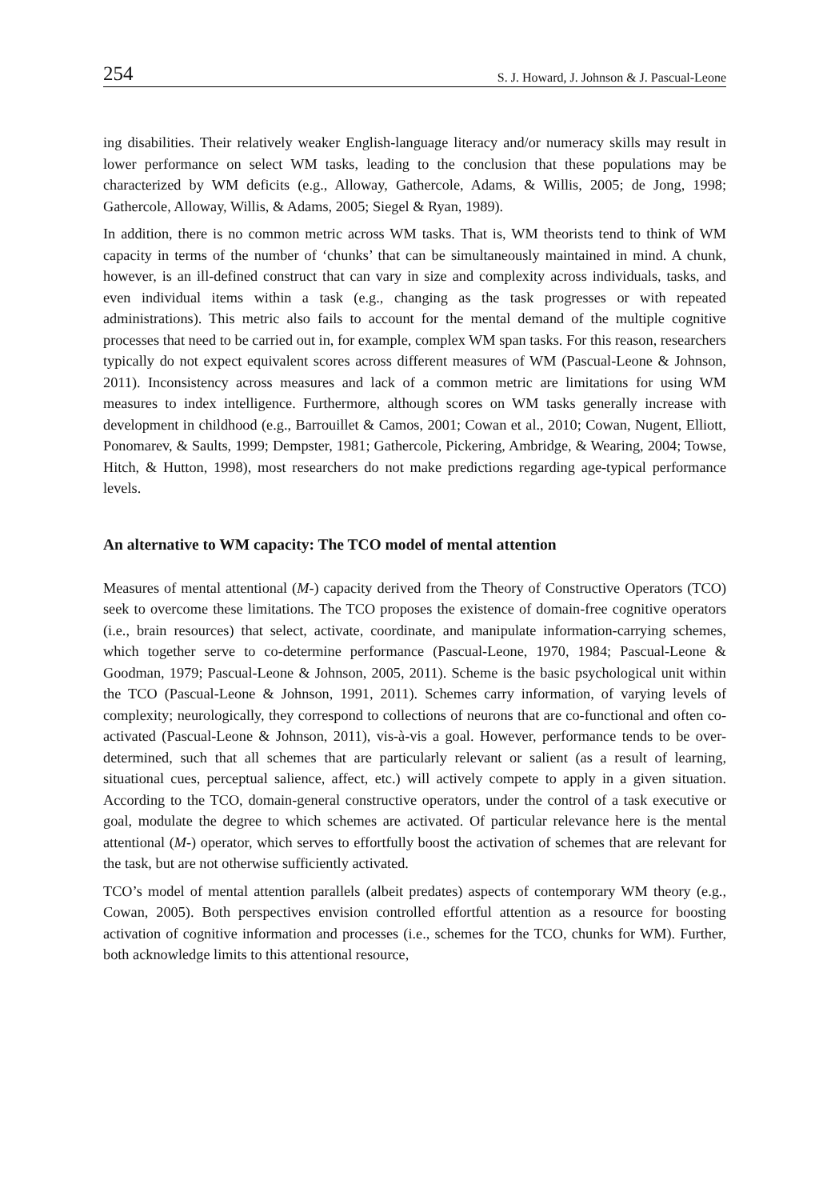254 S. J. Howard, J. Johnson & J. Pascual-Leone
ing disabilities. Their relatively weaker English-language literacy and/or numeracy skills may result in lower performance on select WM tasks, leading to the conclusion that these populations may be characterized by WM deficits (e.g., Alloway, Gathercole, Adams, & Willis, 2005; de Jong, 1998; Gathercole, Alloway, Willis, & Adams, 2005; Siegel & Ryan, 1989).
In addition, there is no common metric across WM tasks. That is, WM theorists tend to think of WM capacity in terms of the number of ‘chunks’ that can be simultaneously maintained in mind. A chunk, however, is an ill-defined construct that can vary in size and complexity across individuals, tasks, and even individual items within a task (e.g., changing as the task progresses or with repeated administrations). This metric also fails to account for the mental demand of the multiple cognitive processes that need to be carried out in, for example, complex WM span tasks. For this reason, researchers typically do not expect equivalent scores across different measures of WM (Pascual-Leone & Johnson, 2011). Inconsistency across measures and lack of a common metric are limitations for using WM measures to index intelligence. Furthermore, although scores on WM tasks generally increase with development in childhood (e.g., Barrouillet & Camos, 2001; Cowan et al., 2010; Cowan, Nugent, Elliott, Ponomarev, & Saults, 1999; Dempster, 1981; Gathercole, Pickering, Ambridge, & Wearing, 2004; Towse, Hitch, & Hutton, 1998), most researchers do not make predictions regarding age-typical performance levels.
An alternative to WM capacity: The TCO model of mental attention
Measures of mental attentional (M-) capacity derived from the Theory of Constructive Operators (TCO) seek to overcome these limitations. The TCO proposes the existence of domain-free cognitive operators (i.e., brain resources) that select, activate, coordinate, and manipulate information-carrying schemes, which together serve to co-determine performance (Pascual-Leone, 1970, 1984; Pascual-Leone & Goodman, 1979; Pascual-Leone & Johnson, 2005, 2011). Scheme is the basic psychological unit within the TCO (Pascual-Leone & Johnson, 1991, 2011). Schemes carry information, of varying levels of complexity; neurologically, they correspond to collections of neurons that are co-functional and often co-activated (Pascual-Leone & Johnson, 2011), vis-à-vis a goal. However, performance tends to be over-determined, such that all schemes that are particularly relevant or salient (as a result of learning, situational cues, perceptual salience, affect, etc.) will actively compete to apply in a given situation. According to the TCO, domain-general constructive operators, under the control of a task executive or goal, modulate the degree to which schemes are activated. Of particular relevance here is the mental attentional (M-) operator, which serves to effortfully boost the activation of schemes that are relevant for the task, but are not otherwise sufficiently activated.
TCO’s model of mental attention parallels (albeit predates) aspects of contemporary WM theory (e.g., Cowan, 2005). Both perspectives envision controlled effortful attention as a resource for boosting activation of cognitive information and processes (i.e., schemes for the TCO, chunks for WM). Further, both acknowledge limits to this attentional resource,